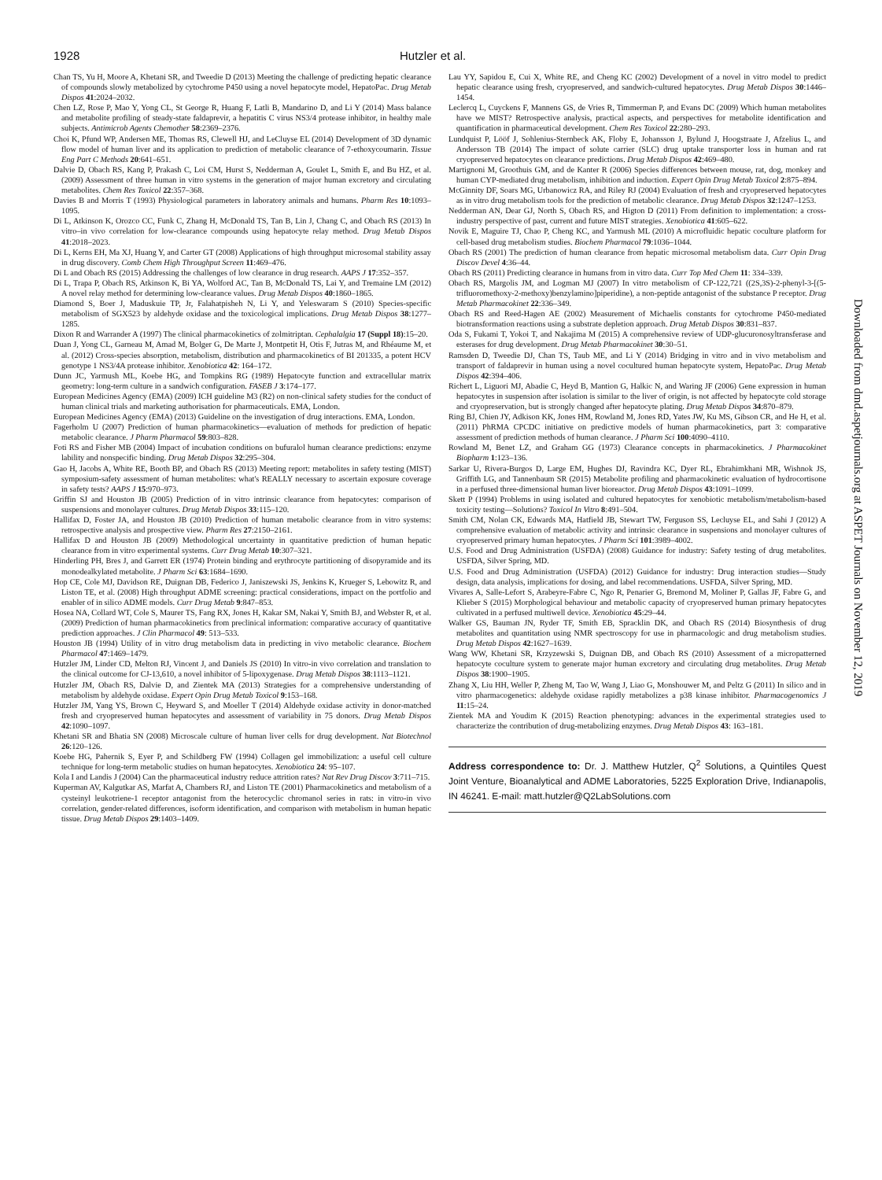1928 Hutzler et al.
Chan TS, Yu H, Moore A, Khetani SR, and Tweedie D (2013) Meeting the challenge of predicting hepatic clearance of compounds slowly metabolized by cytochrome P450 using a novel hepatocyte model, HepatoPac. Drug Metab Dispos 41:2024–2032.
Chen LZ, Rose P, Mao Y, Yong CL, St George R, Huang F, Latli B, Mandarino D, and Li Y (2014) Mass balance and metabolite profiling of steady-state faldaprevir, a hepatitis C virus NS3/4 protease inhibitor, in healthy male subjects. Antimicrob Agents Chemother 58:2369–2376.
Choi K, Pfund WP, Andersen ME, Thomas RS, Clewell HJ, and LeCluyse EL (2014) Development of 3D dynamic flow model of human liver and its application to prediction of metabolic clearance of 7-ethoxycoumarin. Tissue Eng Part C Methods 20:641–651.
Dalvie D, Obach RS, Kang P, Prakash C, Loi CM, Hurst S, Nedderman A, Goulet L, Smith E, and Bu HZ, et al. (2009) Assessment of three human in vitro systems in the generation of major human excretory and circulating metabolites. Chem Res Toxicol 22:357–368.
Davies B and Morris T (1993) Physiological parameters in laboratory animals and humans. Pharm Res 10:1093–1095.
Di L, Atkinson K, Orozco CC, Funk C, Zhang H, McDonald TS, Tan B, Lin J, Chang C, and Obach RS (2013) In vitro–in vivo correlation for low-clearance compounds using hepatocyte relay method. Drug Metab Dispos 41:2018–2023.
Di L, Kerns EH, Ma XJ, Huang Y, and Carter GT (2008) Applications of high throughput microsomal stability assay in drug discovery. Comb Chem High Throughput Screen 11:469–476.
Di L and Obach RS (2015) Addressing the challenges of low clearance in drug research. AAPS J 17:352–357.
Di L, Trapa P, Obach RS, Atkinson K, Bi YA, Wolford AC, Tan B, McDonald TS, Lai Y, and Tremaine LM (2012) A novel relay method for determining low-clearance values. Drug Metab Dispos 40:1860–1865.
Diamond S, Boer J, Maduskuie TP, Jr, Falahatpisheh N, Li Y, and Yeleswaram S (2010) Species-specific metabolism of SGX523 by aldehyde oxidase and the toxicological implications. Drug Metab Dispos 38:1277–1285.
Dixon R and Warrander A (1997) The clinical pharmacokinetics of zolmitriptan. Cephalalgia 17 (Suppl 18):15–20.
Duan J, Yong CL, Garneau M, Amad M, Bolger G, De Marte J, Montpetit H, Otis F, Jutras M, and Rhéaume M, et al. (2012) Cross-species absorption, metabolism, distribution and pharmacokinetics of BI 201335, a potent HCV genotype 1 NS3/4A protease inhibitor. Xenobiotica 42: 164–172.
Dunn JC, Yarmush ML, Koebe HG, and Tompkins RG (1989) Hepatocyte function and extracellular matrix geometry: long-term culture in a sandwich configuration. FASEB J 3:174–177.
European Medicines Agency (EMA) (2009) ICH guideline M3 (R2) on non-clinical safety studies for the conduct of human clinical trials and marketing authorisation for pharmaceuticals. EMA, London.
European Medicines Agency (EMA) (2013) Guideline on the investigation of drug interactions. EMA, London.
Fagerholm U (2007) Prediction of human pharmacokinetics—evaluation of methods for prediction of hepatic metabolic clearance. J Pharm Pharmacol 59:803–828.
Foti RS and Fisher MB (2004) Impact of incubation conditions on bufuralol human clearance predictions: enzyme lability and nonspecific binding. Drug Metab Dispos 32:295–304.
Gao H, Jacobs A, White RE, Booth BP, and Obach RS (2013) Meeting report: metabolites in safety testing (MIST) symposium-safety assessment of human metabolites: what's REALLY necessary to ascertain exposure coverage in safety tests? AAPS J 15:970–973.
Griffin SJ and Houston JB (2005) Prediction of in vitro intrinsic clearance from hepatocytes: comparison of suspensions and monolayer cultures. Drug Metab Dispos 33:115–120.
Hallifax D, Foster JA, and Houston JB (2010) Prediction of human metabolic clearance from in vitro systems: retrospective analysis and prospective view. Pharm Res 27:2150–2161.
Hallifax D and Houston JB (2009) Methodological uncertainty in quantitative prediction of human hepatic clearance from in vitro experimental systems. Curr Drug Metab 10:307–321.
Hinderling PH, Bres J, and Garrett ER (1974) Protein binding and erythrocyte partitioning of disopyramide and its monodealkylated metabolite. J Pharm Sci 63:1684–1690.
Hop CE, Cole MJ, Davidson RE, Duignan DB, Federico J, Janiszewski JS, Jenkins K, Krueger S, Lebowitz R, and Liston TE, et al. (2008) High throughput ADME screening: practical considerations, impact on the portfolio and enabler of in silico ADME models. Curr Drug Metab 9:847–853.
Hosea NA, Collard WT, Cole S, Maurer TS, Fang RX, Jones H, Kakar SM, Nakai Y, Smith BJ, and Webster R, et al. (2009) Prediction of human pharmacokinetics from preclinical information: comparative accuracy of quantitative prediction approaches. J Clin Pharmacol 49: 513–533.
Houston JB (1994) Utility of in vitro drug metabolism data in predicting in vivo metabolic clearance. Biochem Pharmacol 47:1469–1479.
Hutzler JM, Linder CD, Melton RJ, Vincent J, and Daniels JS (2010) In vitro-in vivo correlation and translation to the clinical outcome for CJ-13,610, a novel inhibitor of 5-lipoxygenase. Drug Metab Dispos 38:1113–1121.
Hutzler JM, Obach RS, Dalvie D, and Zientek MA (2013) Strategies for a comprehensive understanding of metabolism by aldehyde oxidase. Expert Opin Drug Metab Toxicol 9:153–168.
Hutzler JM, Yang YS, Brown C, Heyward S, and Moeller T (2014) Aldehyde oxidase activity in donor-matched fresh and cryopreserved human hepatocytes and assessment of variability in 75 donors. Drug Metab Dispos 42:1090–1097.
Khetani SR and Bhatia SN (2008) Microscale culture of human liver cells for drug development. Nat Biotechnol 26:120–126.
Koebe HG, Pahernik S, Eyer P, and Schildberg FW (1994) Collagen gel immobilization: a useful cell culture technique for long-term metabolic studies on human hepatocytes. Xenobiotica 24: 95–107.
Kola I and Landis J (2004) Can the pharmaceutical industry reduce attrition rates? Nat Rev Drug Discov 3:711–715.
Kuperman AV, Kalgutkar AS, Marfat A, Chambers RJ, and Liston TE (2001) Pharmacokinetics and metabolism of a cysteinyl leukotriene-1 receptor antagonist from the heterocyclic chromanol series in rats: in vitro-in vivo correlation, gender-related differences, isoform identification, and comparison with metabolism in human hepatic tissue. Drug Metab Dispos 29:1403–1409.
Lau YY, Sapidou E, Cui X, White RE, and Cheng KC (2002) Development of a novel in vitro model to predict hepatic clearance using fresh, cryopreserved, and sandwich-cultured hepatocytes. Drug Metab Dispos 30:1446–1454.
Leclercq L, Cuyckens F, Mannens GS, de Vries R, Timmerman P, and Evans DC (2009) Which human metabolites have we MIST? Retrospective analysis, practical aspects, and perspectives for metabolite identification and quantification in pharmaceutical development. Chem Res Toxicol 22:280–293.
Lundquist P, Lööf J, Sohlenius-Sternbeck AK, Floby E, Johansson J, Bylund J, Hoogstraate J, Afzelius L, and Andersson TB (2014) The impact of solute carrier (SLC) drug uptake transporter loss in human and rat cryopreserved hepatocytes on clearance predictions. Drug Metab Dispos 42:469–480.
Martignoni M, Groothuis GM, and de Kanter R (2006) Species differences between mouse, rat, dog, monkey and human CYP-mediated drug metabolism, inhibition and induction. Expert Opin Drug Metab Toxicol 2:875–894.
McGinnity DF, Soars MG, Urbanowicz RA, and Riley RJ (2004) Evaluation of fresh and cryopreserved hepatocytes as in vitro drug metabolism tools for the prediction of metabolic clearance. Drug Metab Dispos 32:1247–1253.
Nedderman AN, Dear GJ, North S, Obach RS, and Higton D (2011) From definition to implementation: a cross-industry perspective of past, current and future MIST strategies. Xenobiotica 41:605–622.
Novik E, Maguire TJ, Chao P, Cheng KC, and Yarmush ML (2010) A microfluidic hepatic coculture platform for cell-based drug metabolism studies. Biochem Pharmacol 79:1036–1044.
Obach RS (2001) The prediction of human clearance from hepatic microsomal metabolism data. Curr Opin Drug Discov Devel 4:36–44.
Obach RS (2011) Predicting clearance in humans from in vitro data. Curr Top Med Chem 11: 334–339.
Obach RS, Margolis JM, and Logman MJ (2007) In vitro metabolism of CP-122,721 ((2S,3S)-2-phenyl-3-[(5-trifluoromethoxy-2-methoxy)benzylamino]piperidine), a non-peptide antagonist of the substance P receptor. Drug Metab Pharmacokinet 22:336–349.
Obach RS and Reed-Hagen AE (2002) Measurement of Michaelis constants for cytochrome P450-mediated biotransformation reactions using a substrate depletion approach. Drug Metab Dispos 30:831–837.
Oda S, Fukami T, Yokoi T, and Nakajima M (2015) A comprehensive review of UDP-glucuronosyltransferase and esterases for drug development. Drug Metab Pharmacokinet 30:30–51.
Ramsden D, Tweedie DJ, Chan TS, Taub ME, and Li Y (2014) Bridging in vitro and in vivo metabolism and transport of faldaprevir in human using a novel cocultured human hepatocyte system, HepatoPac. Drug Metab Dispos 42:394–406.
Richert L, Liguori MJ, Abadie C, Heyd B, Mantion G, Halkic N, and Waring JF (2006) Gene expression in human hepatocytes in suspension after isolation is similar to the liver of origin, is not affected by hepatocyte cold storage and cryopreservation, but is strongly changed after hepatocyte plating. Drug Metab Dispos 34:870–879.
Ring BJ, Chien JY, Adkison KK, Jones HM, Rowland M, Jones RD, Yates JW, Ku MS, Gibson CR, and He H, et al. (2011) PhRMA CPCDC initiative on predictive models of human pharmacokinetics, part 3: comparative assessment of prediction methods of human clearance. J Pharm Sci 100:4090–4110.
Rowland M, Benet LZ, and Graham GG (1973) Clearance concepts in pharmacokinetics. J Pharmacokinet Biopharm 1:123–136.
Sarkar U, Rivera-Burgos D, Large EM, Hughes DJ, Ravindra KC, Dyer RL, Ebrahimkhani MR, Wishnok JS, Griffith LG, and Tannenbaum SR (2015) Metabolite profiling and pharmacokinetic evaluation of hydrocortisone in a perfused three-dimensional human liver bioreactor. Drug Metab Dispos 43:1091–1099.
Skett P (1994) Problems in using isolated and cultured hepatocytes for xenobiotic metabolism/metabolism-based toxicity testing—Solutions? Toxicol In Vitro 8:491–504.
Smith CM, Nolan CK, Edwards MA, Hatfield JB, Stewart TW, Ferguson SS, Lecluyse EL, and Sahi J (2012) A comprehensive evaluation of metabolic activity and intrinsic clearance in suspensions and monolayer cultures of cryopreserved primary human hepatocytes. J Pharm Sci 101:3989–4002.
U.S. Food and Drug Administration (USFDA) (2008) Guidance for industry: Safety testing of drug metabolites. USFDA, Silver Spring, MD.
U.S. Food and Drug Administration (USFDA) (2012) Guidance for industry: Drug interaction studies—Study design, data analysis, implications for dosing, and label recommendations. USFDA, Silver Spring, MD.
Vivares A, Salle-Lefort S, Arabeyre-Fabre C, Ngo R, Penarier G, Bremond M, Moliner P, Gallas JF, Fabre G, and Klieber S (2015) Morphological behaviour and metabolic capacity of cryopreserved human primary hepatocytes cultivated in a perfused multiwell device. Xenobiotica 45:29–44.
Walker GS, Bauman JN, Ryder TF, Smith EB, Spracklin DK, and Obach RS (2014) Biosynthesis of drug metabolites and quantitation using NMR spectroscopy for use in pharmacologic and drug metabolism studies. Drug Metab Dispos 42:1627–1639.
Wang WW, Khetani SR, Krzyzewski S, Duignan DB, and Obach RS (2010) Assessment of a micropatterned hepatocyte coculture system to generate major human excretory and circulating drug metabolites. Drug Metab Dispos 38:1900–1905.
Zhang X, Liu HH, Weller P, Zheng M, Tao W, Wang J, Liao G, Monshouwer M, and Peltz G (2011) In silico and in vitro pharmacogenetics: aldehyde oxidase rapidly metabolizes a p38 kinase inhibitor. Pharmacogenomics J 11:15–24.
Zientek MA and Youdim K (2015) Reaction phenotyping: advances in the experimental strategies used to characterize the contribution of drug-metabolizing enzymes. Drug Metab Dispos 43: 163–181.
Address correspondence to: Dr. J. Matthew Hutzler, Q<sup>2</sup> Solutions, a Quintiles Quest Joint Venture, Bioanalytical and ADME Laboratories, 5225 Exploration Drive, Indianapolis, IN 46241. E-mail: matt.hutzler@Q2LabSolutions.com
Downloaded from dmd.aspetjournals.org at ASPET Journals on November 12, 2019